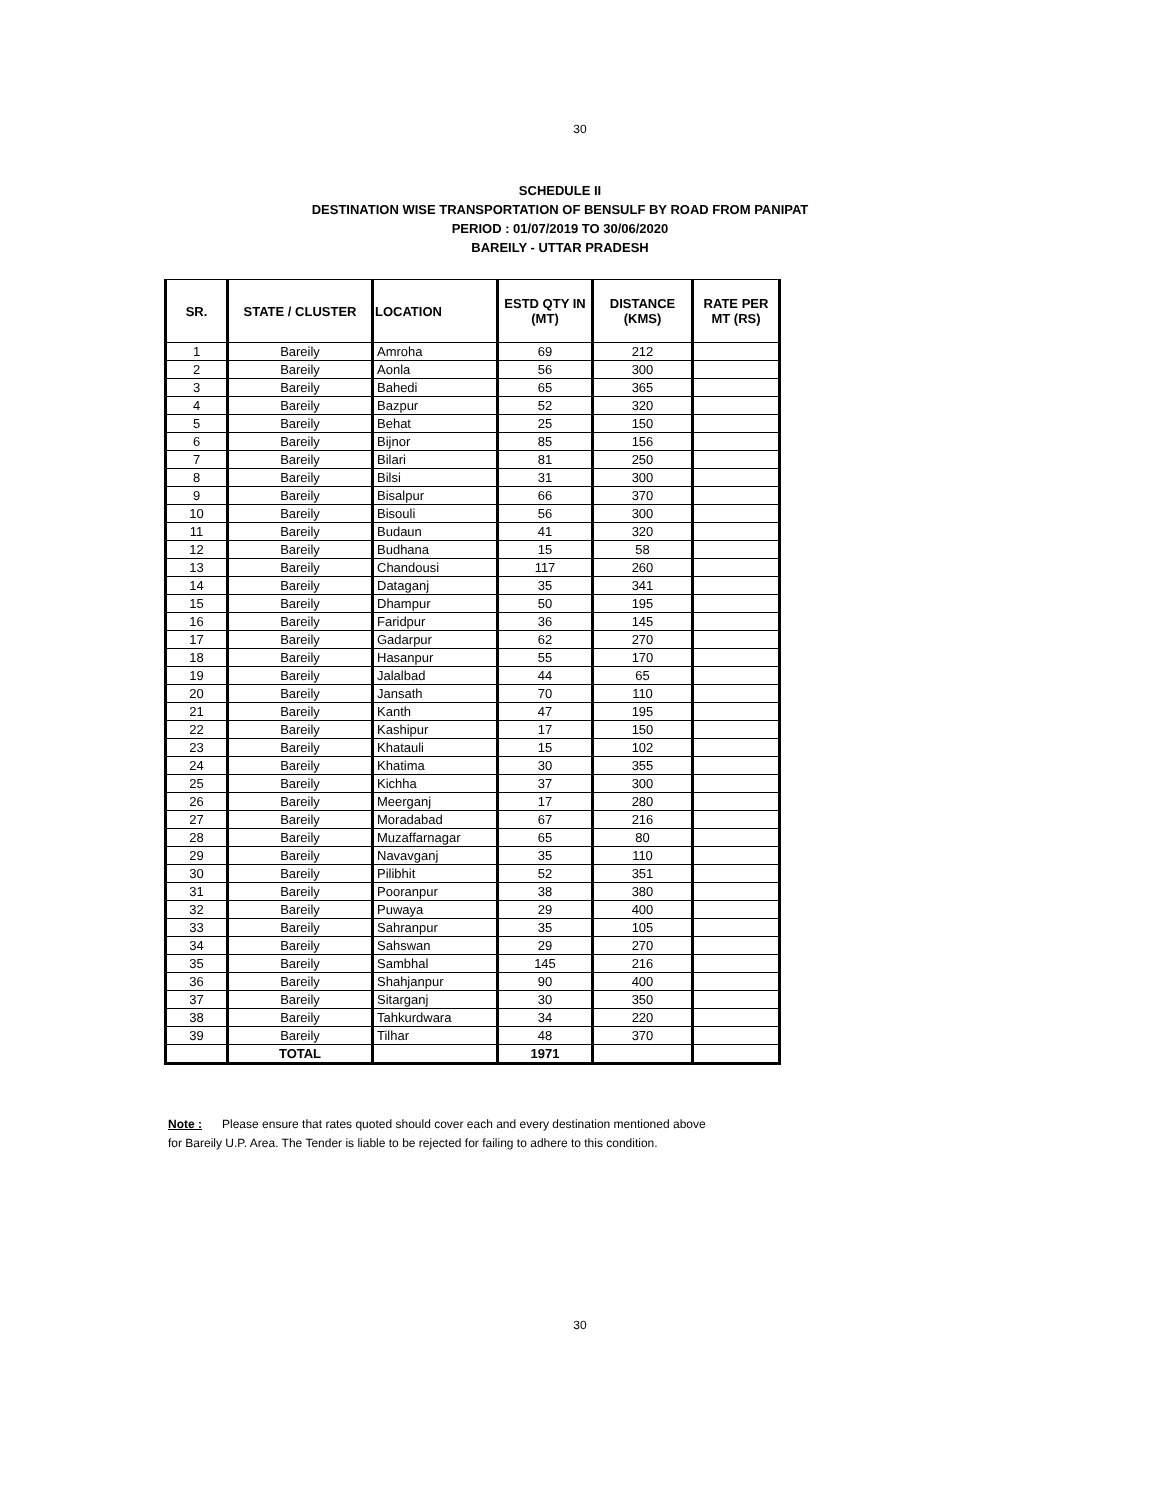30
SCHEDULE II
DESTINATION WISE TRANSPORTATION OF BENSULF BY ROAD FROM PANIPAT
PERIOD : 01/07/2019 TO 30/06/2020
BAREILY - UTTAR PRADESH
| SR. | STATE / CLUSTER | LOCATION | ESTD QTY IN (MT) | DISTANCE (KMS) | RATE PER MT (RS) |
| --- | --- | --- | --- | --- | --- |
| 1 | Bareily | Amroha | 69 | 212 | |
| 2 | Bareily | Aonla | 56 | 300 | |
| 3 | Bareily | Bahedi | 65 | 365 | |
| 4 | Bareily | Bazpur | 52 | 320 | |
| 5 | Bareily | Behat | 25 | 150 | |
| 6 | Bareily | Bijnor | 85 | 156 | |
| 7 | Bareily | Bilari | 81 | 250 | |
| 8 | Bareily | Bilsi | 31 | 300 | |
| 9 | Bareily | Bisalpur | 66 | 370 | |
| 10 | Bareily | Bisouli | 56 | 300 | |
| 11 | Bareily | Budaun | 41 | 320 | |
| 12 | Bareily | Budhana | 15 | 58 | |
| 13 | Bareily | Chandousi | 117 | 260 | |
| 14 | Bareily | Dataganj | 35 | 341 | |
| 15 | Bareily | Dhampur | 50 | 195 | |
| 16 | Bareily | Faridpur | 36 | 145 | |
| 17 | Bareily | Gadarpur | 62 | 270 | |
| 18 | Bareily | Hasanpur | 55 | 170 | |
| 19 | Bareily | Jalalbad | 44 | 65 | |
| 20 | Bareily | Jansath | 70 | 110 | |
| 21 | Bareily | Kanth | 47 | 195 | |
| 22 | Bareily | Kashipur | 17 | 150 | |
| 23 | Bareily | Khatauli | 15 | 102 | |
| 24 | Bareily | Khatima | 30 | 355 | |
| 25 | Bareily | Kichha | 37 | 300 | |
| 26 | Bareily | Meerganj | 17 | 280 | |
| 27 | Bareily | Moradabad | 67 | 216 | |
| 28 | Bareily | Muzaffarnagar | 65 | 80 | |
| 29 | Bareily | Navavganj | 35 | 110 | |
| 30 | Bareily | Pilibhit | 52 | 351 | |
| 31 | Bareily | Pooranpur | 38 | 380 | |
| 32 | Bareily | Puwaya | 29 | 400 | |
| 33 | Bareily | Sahranpur | 35 | 105 | |
| 34 | Bareily | Sahswan | 29 | 270 | |
| 35 | Bareily | Sambhal | 145 | 216 | |
| 36 | Bareily | Shahjanpur | 90 | 400 | |
| 37 | Bareily | Sitarganj | 30 | 350 | |
| 38 | Bareily | Tahkurdwara | 34 | 220 | |
| 39 | Bareily | Tilhar | 48 | 370 | |
| | TOTAL | | 1971 | | |
Note : Please ensure that rates quoted should cover each and every destination mentioned above
for Bareily U.P. Area. The Tender is liable to be rejected for failing to adhere to this condition.
30